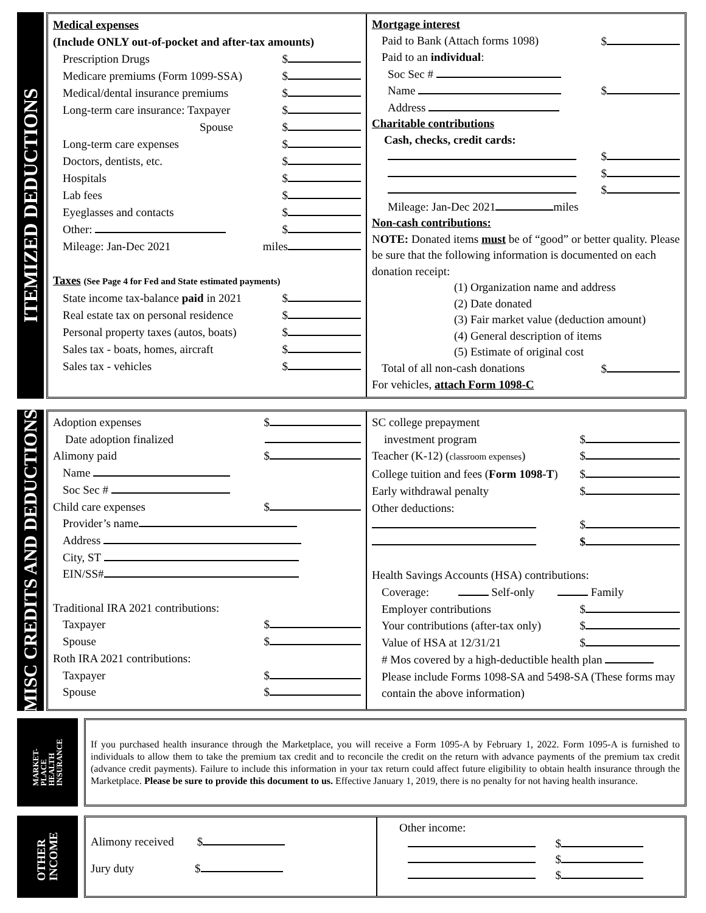ITEMIZED DEDUCTIONS
Medical expenses
(Include ONLY out-of-pocket and after-tax amounts)
Prescription Drugs $
Medicare premiums (Form 1099-SSA) $
Medical/dental insurance premiums $
Long-term care insurance: Taxpayer $
Spouse $
Long-term care expenses $
Doctors, dentists, etc. $
Hospitals $
Lab fees $
Eyeglasses and contacts $
Other: $
Mileage: Jan-Dec 2021 miles
Taxes (See Page 4 for Fed and State estimated payments)
State income tax-balance paid in 2021 $
Real estate tax on personal residence $
Personal property taxes (autos, boats) $
Sales tax - boats, homes, aircraft $
Sales tax - vehicles $
Mortgage interest
Paid to Bank (Attach forms 1098) $
Paid to an individual:
Soc Sec #
Name $
Address
Charitable contributions
Cash, checks, credit cards:
$
$
$
Mileage: Jan-Dec 2021 miles
Non-cash contributions:
NOTE: Donated items must be of “good” or better quality. Please be sure that the following information is documented on each donation receipt:
(1) Organization name and address
(2) Date donated
(3) Fair market value (deduction amount)
(4) General description of items
(5) Estimate of original cost
Total of all non-cash donations $
For vehicles, attach Form 1098-C
MISC CREDITS AND DEDUCTIONS
Adoption expenses $
Date adoption finalized
Alimony paid $
Name
Soc Sec #
Child care expenses $
Provider’s name
Address
City, ST
EIN/SS#
Traditional IRA 2021 contributions:
Taxpayer $
Spouse $
Roth IRA 2021 contributions:
Taxpayer $
Spouse $
SC college prepayment
investment program $
Teacher (K-12) (classroom expenses) $
College tuition and fees (Form 1098-T) $
Early withdrawal penalty $
Other deductions:
$
$
Health Savings Accounts (HSA) contributions:
Coverage: Self-only Family
Employer contributions $
Your contributions (after-tax only) $
Value of HSA at 12/31/21 $
# Mos covered by a high-deductible health plan
Please include Forms 1098-SA and 5498-SA (These forms may contain the above information)
MARKET-
PLACE
HEALTH
INSURANCE
If you purchased health insurance through the Marketplace, you will receive a Form 1095-A by February 1, 2022. Form 1095-A is furnished to individuals to allow them to take the premium tax credit and to reconcile the credit on the return with advance payments of the premium tax credit (advance credit payments). Failure to include this information in your tax return could affect future eligibility to obtain health insurance through the Marketplace. Please be sure to provide this document to us. Effective January 1, 2019, there is no penalty for not having health insurance.
OTHER
INCOME
Alimony received $
Jury duty $
Other income:
$
$
$